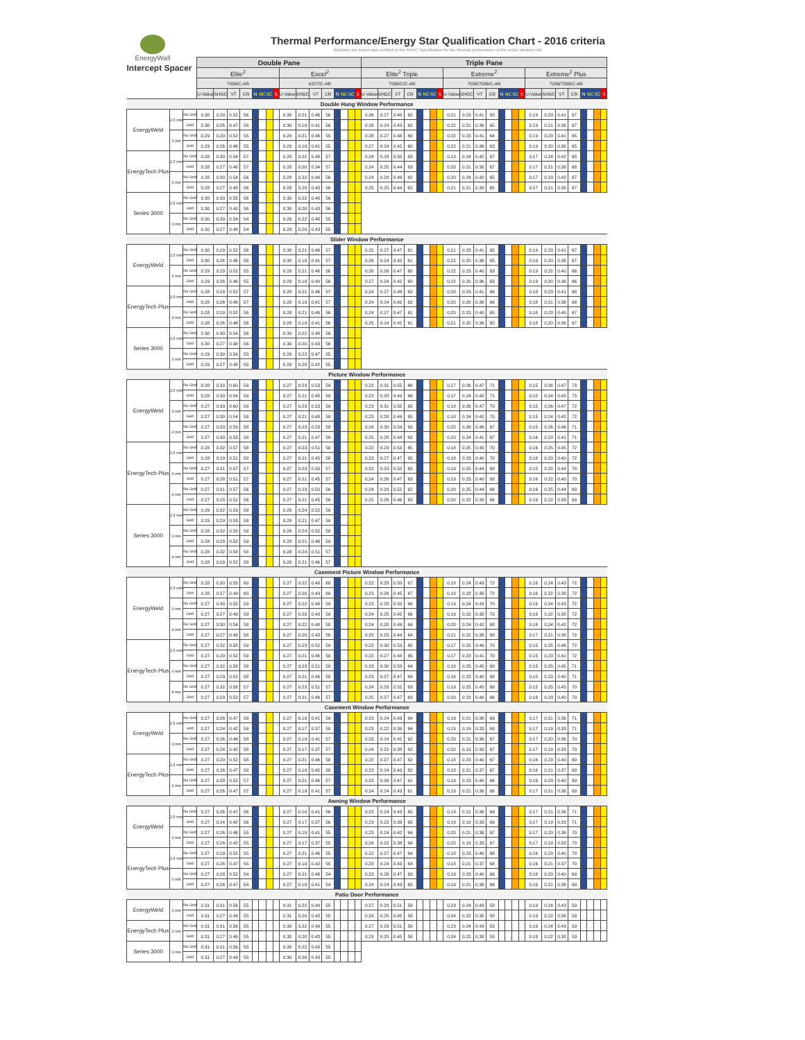EnergyWall
Thermal Performance/Energy Star Qualification Chart - 2016 criteria
Windows are tested and certified to the NFRC Specification for the thermal performance of the entire window unit.
| Intercept Spacer | | | Double Pane | | | | | | | | | | | | | | | | Triple Pane | | | | | | | | | | | | | | | | | | | | | | | |
| | | | Elite<sup>2</sup> | | | | | | | | Excel<sup>2</sup> | | | | | | | | Elite<sup>2</sup> Triple | | | | | | | | Extreme<sup>2</sup> | | | | | | | | Extreme<sup>2</sup> Plus | | | | | | | |
| | | | 7036/C-AR | | | | | | | | 6227/C-AR | | | | | | | | 7036/C/C-AR | | | | | | | | 7036/7036/C-AR | | | | | | | | 7036/7036/C-AR | | | | | | | |
| | | | U-Value | SHGC | VT | CR | N | NC | SC | S | U-Value | SHGC | VT | CR | N | NC | SC | S | U-Value | SHGC | VT | CR | N | NC | SC | S | U-Value | SHGC | VT | CR | N | NC | SC | S | U-Value | SHGC | VT | CR | N | NC | SC | S |
| Double Hung Window Performance | | | | | | | | | | | | | | | | | | | | | | | | | | | | | | | | | | | | | | | | | | |
| EnergyWeld | 2.5 mm | No Grid | 0.30 | 0.29 | 0.52 | 56 | | | | | 0.30 | 0.21 | 0.46 | 56 | | | | | 0.26 | 0.27 | 0.48 | 62 | | | | | 0.21 | 0.23 | 0.41 | 65 | | | | | 0.19 | 0.23 | 0.41 | 67 | | | | |
| | | Grid | 0.30 | 0.26 | 0.47 | 56 | | | | | 0.30 | 0.19 | 0.41 | 56 | | | | | 0.26 | 0.24 | 0.43 | 62 | | | | | 0.22 | 0.21 | 0.36 | 65 | | | | | 0.19 | 0.21 | 0.36 | 67 | | | | |
| | 3 mm | No Grid | 0.29 | 0.29 | 0.52 | 55 | | | | | 0.29 | 0.21 | 0.46 | 55 | | | | | 0.26 | 0.27 | 0.48 | 60 | | | | | 0.22 | 0.23 | 0.41 | 64 | | | | | 0.19 | 0.23 | 0.41 | 65 | | | | |
| | | Grid | 0.29 | 0.26 | 0.46 | 55 | | | | | 0.29 | 0.19 | 0.41 | 55 | | | | | 0.27 | 0.24 | 0.42 | 60 | | | | | 0.22 | 0.21 | 0.36 | 63 | | | | | 0.19 | 0.20 | 0.36 | 65 | | | | |
| EnergyTech Plus | 2.5 mm | No Grid | 0.28 | 0.30 | 0.54 | 57 | | | | | 0.28 | 0.22 | 0.48 | 57 | | | | | 0.24 | 0.28 | 0.50 | 63 | | | | | 0.19 | 0.24 | 0.42 | 67 | | | | | 0.17 | 0.24 | 0.42 | 68 | | | | |
| | | Grid | 0.28 | 0.27 | 0.48 | 57 | | | | | 0.28 | 0.20 | 0.34 | 57 | | | | | 0.24 | 0.25 | 0.44 | 63 | | | | | 0.20 | 0.21 | 0.38 | 67 | | | | | 0.17 | 0.21 | 0.38 | 68 | | | | |
| | 3 mm | No Grid | 0.28 | 0.30 | 0.54 | 56 | | | | | 0.28 | 0.22 | 0.48 | 56 | | | | | 0.24 | 0.28 | 0.49 | 62 | | | | | 0.20 | 0.24 | 0.42 | 65 | | | | | 0.17 | 0.23 | 0.42 | 67 | | | | |
| | | Grid | 0.28 | 0.27 | 0.48 | 56 | | | | | 0.28 | 0.20 | 0.43 | 56 | | | | | 0.25 | 0.25 | 0.44 | 62 | | | | | 0.21 | 0.21 | 0.38 | 65 | | | | | 0.17 | 0.21 | 0.38 | 67 | | | | |
| Series 3000 | 2.5 mm | No Grid | 0.30 | 0.30 | 0.55 | 56 | | | | | 0.30 | 0.22 | 0.48 | 56 | | | | | | | | | | | | | | | | | | | | | | | | | | | | |
| | | Grid | 0.30 | 0.27 | 0.49 | 56 | | | | | 0.30 | 0.20 | 0.43 | 56 | | | | | | | | | | | | | | | | | | | | | | | | | | | | |
| | 3 mm | No Grid | 0.30 | 0.30 | 0.54 | 54 | | | | | 0.29 | 0.22 | 0.48 | 55 | | | | | | | | | | | | | | | | | | | | | | | | | | | | |
| | | Grid | 0.30 | 0.27 | 0.48 | 54 | | | | | 0.29 | 0.20 | 0.43 | 55 | | | | | | | | | | | | | | | | | | | | | | | | | | | | |
| Slider Window Performance | | | | | | | | | | | | | | | | | | | | | | | | | | | | | | | | | | | | | | | | | | |
| EnergyWeld | 2.5 mm | No Grid | 0.30 | 0.29 | 0.52 | 56 | | | | | 0.30 | 0.21 | 0.46 | 57 | | | | | 0.25 | 0.27 | 0.47 | 61 | | | | | 0.21 | 0.23 | 0.41 | 65 | | | | | 0.19 | 0.23 | 0.41 | 67 | | | | |
| | | Grid | 0.30 | 0.26 | 0.46 | 56 | | | | | 0.30 | 0.19 | 0.41 | 57 | | | | | 0.26 | 0.24 | 0.42 | 61 | | | | | 0.22 | 0.20 | 0.36 | 65 | | | | | 0.19 | 0.20 | 0.36 | 67 | | | | |
| | 3 mm | No Grid | 0.29 | 0.29 | 0.52 | 55 | | | | | 0.29 | 0.21 | 0.46 | 56 | | | | | 0.26 | 0.26 | 0.47 | 60 | | | | | 0.22 | 0.23 | 0.40 | 63 | | | | | 0.19 | 0.22 | 0.40 | 66 | | | | |
| | | Grid | 0.29 | 0.26 | 0.46 | 55 | | | | | 0.29 | 0.19 | 0.40 | 56 | | | | | 0.27 | 0.24 | 0.42 | 60 | | | | | 0.22 | 0.20 | 0.36 | 63 | | | | | 0.19 | 0.20 | 0.36 | 66 | | | | |
| EnergyTech Plus | 2.5 mm | No Grid | 0.28 | 0.29 | 0.52 | 57 | | | | | 0.28 | 0.21 | 0.46 | 57 | | | | | 0.24 | 0.27 | 0.48 | 62 | | | | | 0.20 | 0.23 | 0.41 | 66 | | | | | 0.18 | 0.23 | 0.41 | 68 | | | | |
| | | Grid | 0.28 | 0.26 | 0.46 | 57 | | | | | 0.28 | 0.19 | 0.41 | 57 | | | | | 0.24 | 0.24 | 0.42 | 62 | | | | | 0.20 | 0.20 | 0.36 | 66 | | | | | 0.18 | 0.21 | 0.36 | 68 | | | | |
| | 3 mm | No Grid | 0.28 | 0.29 | 0.52 | 56 | | | | | 0.28 | 0.21 | 0.46 | 56 | | | | | 0.24 | 0.27 | 0.47 | 61 | | | | | 0.20 | 0.23 | 0.40 | 65 | | | | | 0.18 | 0.23 | 0.40 | 67 | | | | |
| | | Grid | 0.28 | 0.26 | 0.46 | 56 | | | | | 0.28 | 0.19 | 0.41 | 56 | | | | | 0.25 | 0.24 | 0.42 | 61 | | | | | 0.21 | 0.20 | 0.36 | 65 | | | | | 0.18 | 0.20 | 0.36 | 67 | | | | |
| Series 3000 | 2.5 mm | No Grid | 0.30 | 0.30 | 0.54 | 56 | | | | | 0.30 | 0.22 | 0.48 | 56 | | | | | | | | | | | | | | | | | | | | | | | | | | | | |
| | | Grid | 0.30 | 0.27 | 0.48 | 56 | | | | | 0.30 | 0.20 | 0.43 | 56 | | | | | | | | | | | | | | | | | | | | | | | | | | | | |
| | 3 mm | No Grid | 0.29 | 0.30 | 0.54 | 55 | | | | | 0.29 | 0.22 | 0.47 | 55 | | | | | | | | | | | | | | | | | | | | | | | | | | | | |
| | | Grid | 0.29 | 0.27 | 0.48 | 55 | | | | | 0.29 | 0.20 | 0.42 | 55 | | | | | | | | | | | | | | | | | | | | | | | | | | | | |
| Picture Window Performance | | | | | | | | | | | | | | | | | | | | | | | | | | | | | | | | | | | | | | | | | | |
| EnergyWeld | 2.5 mm | No Grid | 0.28 | 0.33 | 0.60 | 59 | | | | | 0.27 | 0.23 | 0.53 | 59 | | | | | 0.22 | 0.31 | 0.55 | 66 | | | | | 0.17 | 0.26 | 0.47 | 71 | | | | | 0.15 | 0.26 | 0.47 | 73 | | | | |
| | | Grid | 0.28 | 0.30 | 0.54 | 59 | | | | | 0.27 | 0.21 | 0.48 | 59 | | | | | 0.22 | 0.28 | 0.49 | 66 | | | | | 0.17 | 0.24 | 0.42 | 71 | | | | | 0.15 | 0.24 | 0.42 | 73 | | | | |
| | 3 mm | No Grid | 0.27 | 0.33 | 0.60 | 59 | | | | | 0.27 | 0.23 | 0.53 | 59 | | | | | 0.23 | 0.31 | 0.55 | 65 | | | | | 0.18 | 0.26 | 0.47 | 70 | | | | | 0.15 | 0.26 | 0.47 | 72 | | | | |
| | | Grid | 0.27 | 0.30 | 0.54 | 59 | | | | | 0.27 | 0.21 | 0.48 | 59 | | | | | 0.23 | 0.28 | 0.49 | 65 | | | | | 0.18 | 0.24 | 0.42 | 70 | | | | | 0.15 | 0.24 | 0.42 | 72 | | | | |
| | 4 mm | No Grid | 0.27 | 0.33 | 0.59 | 58 | | | | | 0.27 | 0.23 | 0.53 | 58 | | | | | 0.24 | 0.30 | 0.54 | 63 | | | | | 0.20 | 0.26 | 0.46 | 67 | | | | | 0.15 | 0.26 | 0.46 | 71 | | | | |
| | | Grid | 0.27 | 0.30 | 0.53 | 58 | | | | | 0.27 | 0.21 | 0.47 | 58 | | | | | 0.25 | 0.28 | 0.48 | 63 | | | | | 0.20 | 0.24 | 0.41 | 67 | | | | | 0.16 | 0.23 | 0.41 | 71 | | | | |
| EnergyTech Plus | 2.5 mm | No Grid | 0.28 | 0.32 | 0.57 | 58 | | | | | 0.27 | 0.23 | 0.51 | 58 | | | | | 0.22 | 0.29 | 0.53 | 65 | | | | | 0.18 | 0.25 | 0.45 | 70 | | | | | 0.16 | 0.25 | 0.45 | 72 | | | | |
| | | Grid | 0.28 | 0.29 | 0.51 | 58 | | | | | 0.27 | 0.21 | 0.45 | 58 | | | | | 0.23 | 0.27 | 0.47 | 65 | | | | | 0.18 | 0.23 | 0.40 | 70 | | | | | 0.16 | 0.23 | 0.40 | 72 | | | | |
| | 3 mm | No Grid | 0.27 | 0.31 | 0.57 | 57 | | | | | 0.27 | 0.23 | 0.50 | 57 | | | | | 0.23 | 0.29 | 0.52 | 63 | | | | | 0.19 | 0.25 | 0.44 | 68 | | | | | 0.15 | 0.25 | 0.44 | 70 | | | | |
| | | Grid | 0.27 | 0.28 | 0.51 | 57 | | | | | 0.27 | 0.21 | 0.45 | 57 | | | | | 0.24 | 0.26 | 0.47 | 63 | | | | | 0.19 | 0.23 | 0.40 | 68 | | | | | 0.16 | 0.22 | 0.40 | 70 | | | | |
| | 4 mm | No Grid | 0.27 | 0.31 | 0.57 | 56 | | | | | 0.27 | 0.23 | 0.50 | 56 | | | | | 0.24 | 0.29 | 0.52 | 62 | | | | | 0.20 | 0.25 | 0.44 | 66 | | | | | 0.16 | 0.25 | 0.44 | 69 | | | | |
| | | Grid | 0.27 | 0.28 | 0.51 | 56 | | | | | 0.27 | 0.21 | 0.45 | 56 | | | | | 0.25 | 0.26 | 0.46 | 62 | | | | | 0.20 | 0.22 | 0.39 | 66 | | | | | 0.16 | 0.22 | 0.39 | 69 | | | | |
| Series 3000 | 2.5 mm | No Grid | 0.29 | 0.32 | 0.59 | 59 | | | | | 0.29 | 0.24 | 0.52 | 59 | | | | | | | | | | | | | | | | | | | | | | | | | | | | |
| | | Grid | 0.29 | 0.29 | 0.53 | 59 | | | | | 0.29 | 0.21 | 0.47 | 59 | | | | | | | | | | | | | | | | | | | | | | | | | | | | |
| | 3 mm | No Grid | 0.28 | 0.32 | 0.59 | 59 | | | | | 0.28 | 0.24 | 0.52 | 59 | | | | | | | | | | | | | | | | | | | | | | | | | | | | |
| | | Grid | 0.28 | 0.29 | 0.52 | 59 | | | | | 0.28 | 0.21 | 0.46 | 59 | | | | | | | | | | | | | | | | | | | | | | | | | | | | |
| | 4 mm | No Grid | 0.28 | 0.32 | 0.58 | 58 | | | | | 0.28 | 0.24 | 0.51 | 57 | | | | | | | | | | | | | | | | | | | | | | | | | | | | |
| | | Grid | 0.28 | 0.29 | 0.52 | 58 | | | | | 0.28 | 0.21 | 0.46 | 57 | | | | | | | | | | | | | | | | | | | | | | | | | | | | |
| Casement Picture Window Performance | | | | | | | | | | | | | | | | | | | | | | | | | | | | | | | | | | | | | | | | | | |
| EnergyWeld | 2.5 mm | No Grid | 0.28 | 0.30 | 0.55 | 60 | | | | | 0.27 | 0.22 | 0.49 | 60 | | | | | 0.22 | 0.28 | 0.50 | 67 | | | | | 0.18 | 0.24 | 0.43 | 72 | | | | | 0.16 | 0.24 | 0.43 | 72 | | | | |
| | | Grid | 0.28 | 0.27 | 0.49 | 60 | | | | | 0.27 | 0.20 | 0.43 | 60 | | | | | 0.23 | 0.26 | 0.45 | 67 | | | | | 0.18 | 0.22 | 0.38 | 72 | | | | | 0.16 | 0.22 | 0.38 | 72 | | | | |
| | 3 mm | No Grid | 0.27 | 0.30 | 0.55 | 59 | | | | | 0.27 | 0.22 | 0.48 | 59 | | | | | 0.23 | 0.28 | 0.50 | 66 | | | | | 0.19 | 0.24 | 0.43 | 70 | | | | | 0.16 | 0.24 | 0.43 | 72 | | | | |
| | | Grid | 0.27 | 0.27 | 0.49 | 59 | | | | | 0.27 | 0.20 | 0.43 | 59 | | | | | 0.24 | 0.25 | 0.45 | 66 | | | | | 0.19 | 0.22 | 0.38 | 70 | | | | | 0.16 | 0.22 | 0.38 | 72 | | | | |
| | 4 mm | No Grid | 0.27 | 0.30 | 0.54 | 58 | | | | | 0.27 | 0.22 | 0.48 | 58 | | | | | 0.24 | 0.28 | 0.49 | 64 | | | | | 0.20 | 0.24 | 0.42 | 68 | | | | | 0.16 | 0.24 | 0.42 | 72 | | | | |
| | | Grid | 0.27 | 0.27 | 0.48 | 58 | | | | | 0.27 | 0.20 | 0.43 | 58 | | | | | 0.25 | 0.25 | 0.44 | 64 | | | | | 0.21 | 0.22 | 0.38 | 68 | | | | | 0.17 | 0.21 | 0.38 | 72 | | | | |
| EnergyTech Plus | 2.5 mm | No Grid | 0.27 | 0.32 | 0.58 | 59 | | | | | 0.27 | 0.23 | 0.52 | 59 | | | | | 0.22 | 0.30 | 0.53 | 65 | | | | | 0.17 | 0.25 | 0.46 | 70 | | | | | 0.15 | 0.25 | 0.46 | 72 | | | | |
| | | Grid | 0.27 | 0.29 | 0.52 | 59 | | | | | 0.27 | 0.21 | 0.46 | 59 | | | | | 0.22 | 0.27 | 0.48 | 65 | | | | | 0.17 | 0.23 | 0.41 | 70 | | | | | 0.15 | 0.23 | 0.41 | 72 | | | | |
| | 3 mm | No Grid | 0.27 | 0.32 | 0.58 | 58 | | | | | 0.27 | 0.23 | 0.51 | 58 | | | | | 0.23 | 0.30 | 0.53 | 64 | | | | | 0.18 | 0.25 | 0.45 | 68 | | | | | 0.15 | 0.25 | 0.45 | 71 | | | | |
| | | Grid | 0.27 | 0.29 | 0.52 | 58 | | | | | 0.27 | 0.21 | 0.46 | 58 | | | | | 0.23 | 0.27 | 0.47 | 64 | | | | | 0.18 | 0.23 | 0.40 | 68 | | | | | 0.15 | 0.23 | 0.40 | 71 | | | | |
| | 4 mm | No Grid | 0.27 | 0.32 | 0.58 | 57 | | | | | 0.27 | 0.23 | 0.51 | 57 | | | | | 0.24 | 0.29 | 0.52 | 63 | | | | | 0.19 | 0.25 | 0.45 | 66 | | | | | 0.15 | 0.25 | 0.45 | 70 | | | | |
| | | Grid | 0.27 | 0.29 | 0.52 | 57 | | | | | 0.27 | 0.21 | 0.46 | 57 | | | | | 0.25 | 0.27 | 0.47 | 63 | | | | | 0.20 | 0.23 | 0.40 | 66 | | | | | 0.16 | 0.23 | 0.40 | 70 | | | | |
| Casement Window Performance | | | | | | | | | | | | | | | | | | | | | | | | | | | | | | | | | | | | | | | | | | |
| EnergyWeld | 2.5 mm | No Grid | 0.27 | 0.26 | 0.47 | 59 | | | | | 0.27 | 0.19 | 0.41 | 59 | | | | | 0.23 | 0.24 | 0.43 | 64 | | | | | 0.19 | 0.21 | 0.36 | 69 | | | | | 0.17 | 0.21 | 0.36 | 71 | | | | |
| | | Grid | 0.27 | 0.24 | 0.42 | 59 | | | | | 0.27 | 0.17 | 0.37 | 59 | | | | | 0.23 | 0.22 | 0.39 | 64 | | | | | 0.19 | 0.19 | 0.33 | 69 | | | | | 0.17 | 0.19 | 0.33 | 71 | | | | |
| | 3 mm | No Grid | 0.27 | 0.26 | 0.46 | 58 | | | | | 0.27 | 0.19 | 0.41 | 57 | | | | | 0.23 | 0.24 | 0.42 | 62 | | | | | 0.20 | 0.21 | 0.36 | 67 | | | | | 0.17 | 0.20 | 0.36 | 70 | | | | |
| | | Grid | 0.27 | 0.24 | 0.42 | 58 | | | | | 0.27 | 0.17 | 0.37 | 57 | | | | | 0.24 | 0.22 | 0.38 | 62 | | | | | 0.20 | 0.19 | 0.33 | 67 | | | | | 0.17 | 0.19 | 0.33 | 70 | | | | |
| EnergyTech Plus | 2.5 mm | No Grid | 0.27 | 0.29 | 0.52 | 58 | | | | | 0.27 | 0.21 | 0.46 | 58 | | | | | 0.22 | 0.27 | 0.47 | 62 | | | | | 0.18 | 0.23 | 0.40 | 67 | | | | | 0.16 | 0.23 | 0.40 | 69 | | | | |
| | | Grid | 0.27 | 0.26 | 0.47 | 58 | | | | | 0.27 | 0.19 | 0.42 | 58 | | | | | 0.23 | 0.24 | 0.43 | 62 | | | | | 0.18 | 0.21 | 0.37 | 67 | | | | | 0.16 | 0.21 | 0.37 | 69 | | | | |
| | 3 mm | No Grid | 0.27 | 0.28 | 0.52 | 57 | | | | | 0.27 | 0.21 | 0.46 | 57 | | | | | 0.23 | 0.26 | 0.47 | 61 | | | | | 0.19 | 0.23 | 0.40 | 66 | | | | | 0.16 | 0.23 | 0.40 | 69 | | | | |
| | | Grid | 0.27 | 0.26 | 0.47 | 57 | | | | | 0.27 | 0.19 | 0.41 | 57 | | | | | 0.24 | 0.24 | 0.43 | 61 | | | | | 0.19 | 0.21 | 0.36 | 66 | | | | | 0.17 | 0.21 | 0.36 | 69 | | | | |
| Awning Window Performance | | | | | | | | | | | | | | | | | | | | | | | | | | | | | | | | | | | | | | | | | | |
| EnergyWeld | 2.5 mm | No Grid | 0.27 | 0.26 | 0.47 | 56 | | | | | 0.27 | 0.19 | 0.41 | 56 | | | | | 0.23 | 0.24 | 0.43 | 65 | | | | | 0.19 | 0.21 | 0.36 | 69 | | | | | 0.17 | 0.21 | 0.36 | 71 | | | | |
| | | Grid | 0.27 | 0.24 | 0.42 | 56 | | | | | 0.27 | 0.17 | 0.37 | 56 | | | | | 0.23 | 0.22 | 0.39 | 65 | | | | | 0.19 | 0.19 | 0.33 | 69 | | | | | 0.17 | 0.19 | 0.33 | 71 | | | | |
| | 3 mm | No Grid | 0.27 | 0.26 | 0.46 | 55 | | | | | 0.27 | 0.19 | 0.41 | 55 | | | | | 0.23 | 0.24 | 0.42 | 64 | | | | | 0.20 | 0.21 | 0.36 | 67 | | | | | 0.17 | 0.20 | 0.36 | 70 | | | | |
| | | Grid | 0.27 | 0.24 | 0.42 | 55 | | | | | 0.27 | 0.17 | 0.37 | 55 | | | | | 0.24 | 0.22 | 0.38 | 64 | | | | | 0.20 | 0.19 | 0.33 | 67 | | | | | 0.17 | 0.19 | 0.33 | 70 | | | | |
| EnergyTech Plus | 2.5 mm | No Grid | 0.27 | 0.29 | 0.52 | 55 | | | | | 0.27 | 0.21 | 0.46 | 55 | | | | | 0.22 | 0.27 | 0.47 | 64 | | | | | 0.18 | 0.23 | 0.40 | 68 | | | | | 0.16 | 0.23 | 0.40 | 70 | | | | |
| | | Grid | 0.27 | 0.26 | 0.47 | 55 | | | | | 0.27 | 0.19 | 0.42 | 55 | | | | | 0.23 | 0.24 | 0.43 | 64 | | | | | 0.18 | 0.21 | 0.37 | 68 | | | | | 0.16 | 0.21 | 0.37 | 70 | | | | |
| | 3 mm | No Grid | 0.27 | 0.28 | 0.52 | 54 | | | | | 0.27 | 0.21 | 0.46 | 54 | | | | | 0.23 | 0.26 | 0.47 | 63 | | | | | 0.19 | 0.23 | 0.40 | 66 | | | | | 0.16 | 0.23 | 0.40 | 69 | | | | |
| | | Grid | 0.27 | 0.26 | 0.47 | 54 | | | | | 0.27 | 0.19 | 0.41 | 54 | | | | | 0.24 | 0.24 | 0.43 | 63 | | | | | 0.19 | 0.21 | 0.36 | 66 | | | | | 0.16 | 0.21 | 0.36 | 69 | | | | |
| Patio Door Performance | | | | | | | | | | | | | | | | | | | | | | | | | | | | | | | | | | | | | | | | | | |
| EnergyWeld | 3 mm | No Grid | 0.31 | 0.31 | 0.56 | 55 | | | | | 0.31 | 0.22 | 0.49 | 55 | | | | | 0.27 | 0.29 | 0.51 | 58 | | | | | 0.23 | 0.24 | 0.43 | 58 | | | | | 0.19 | 0.24 | 0.43 | 59 | | | | |
| | | Grid | 0.31 | 0.27 | 0.49 | 55 | | | | | 0.31 | 0.20 | 0.43 | 55 | | | | | 0.29 | 0.25 | 0.45 | 58 | | | | | 0.24 | 0.22 | 0.38 | 58 | | | | | 0.19 | 0.22 | 0.38 | 59 | | | | |
| EnergyTech Plus | 3 mm | No Grid | 0.31 | 0.31 | 0.56 | 55 | | | | | 0.30 | 0.22 | 0.49 | 55 | | | | | 0.27 | 0.29 | 0.51 | 58 | | | | | 0.23 | 0.24 | 0.43 | 59 | | | | | 0.19 | 0.24 | 0.43 | 59 | | | | |
| | | Grid | 0.31 | 0.27 | 0.49 | 55 | | | | | 0.30 | 0.20 | 0.43 | 55 | | | | | 0.29 | 0.25 | 0.45 | 58 | | | | | 0.24 | 0.22 | 0.38 | 59 | | | | | 0.19 | 0.22 | 0.38 | 59 | | | | |
| Series 3000 | 3 mm | No Grid | 0.31 | 0.31 | 0.56 | 55 | | | | | 0.30 | 0.22 | 0.49 | 55 | | | | | | | | | | | | | | | | | | | | | | | | | | | | |
| | | Grid | 0.31 | 0.27 | 0.49 | 55 | | | | | 0.30 | 0.20 | 0.43 | 55 | | | | | | | | | | | | | | | | | | | | | | | | | | | | |